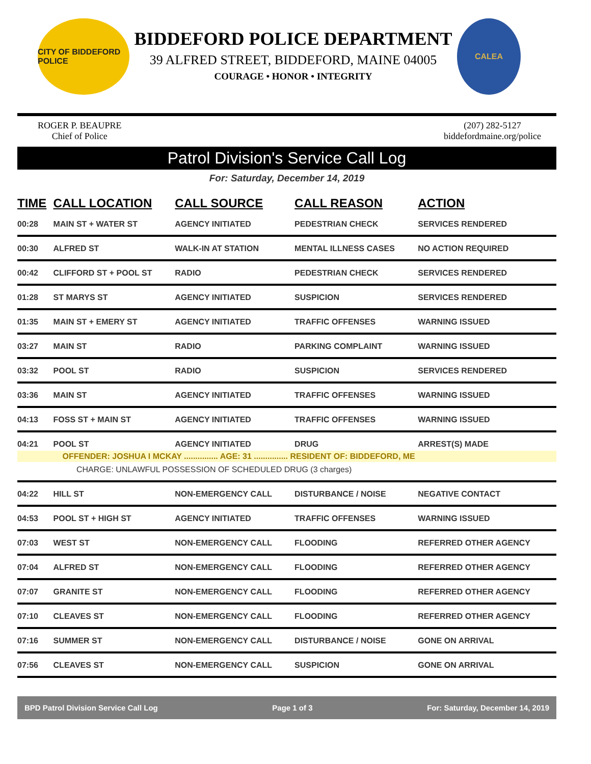CITY OF BIDDEFORD POLICE
BIDDEFORD POLICE DEPARTMENT
39 ALFRED STREET, BIDDEFORD, MAINE 04005
COURAGE • HONOR • INTEGRITY
CALEA
ROGER P. BEAUPRE
Chief of Police
(207) 282-5127
biddefordmaine.org/police
Patrol Division's Service Call Log
For: Saturday, December 14, 2019
| TIME | CALL LOCATION | CALL SOURCE | CALL REASON | ACTION |
| --- | --- | --- | --- | --- |
| 00:28 | MAIN ST + WATER ST | AGENCY INITIATED | PEDESTRIAN CHECK | SERVICES RENDERED |
| 00:30 | ALFRED ST | WALK-IN AT STATION | MENTAL ILLNESS CASES | NO ACTION REQUIRED |
| 00:42 | CLIFFORD ST + POOL ST | RADIO | PEDESTRIAN CHECK | SERVICES RENDERED |
| 01:28 | ST MARYS ST | AGENCY INITIATED | SUSPICION | SERVICES RENDERED |
| 01:35 | MAIN ST + EMERY ST | AGENCY INITIATED | TRAFFIC OFFENSES | WARNING ISSUED |
| 03:27 | MAIN ST | RADIO | PARKING COMPLAINT | WARNING ISSUED |
| 03:32 | POOL ST | RADIO | SUSPICION | SERVICES RENDERED |
| 03:36 | MAIN ST | AGENCY INITIATED | TRAFFIC OFFENSES | WARNING ISSUED |
| 04:13 | FOSS ST + MAIN ST | AGENCY INITIATED | TRAFFIC OFFENSES | WARNING ISSUED |
| 04:21 | POOL ST | AGENCY INITIATED | DRUG | ARREST(S) MADE |
| | OFFENDER: JOSHUA I MCKAY ............... AGE: 31 ............... RESIDENT OF: BIDDEFORD, ME | | | |
| CHARGE: UNLAWFUL POSSESSION OF SCHEDULED DRUG (3 charges) | | | | |
| 04:22 | HILL ST | NON-EMERGENCY CALL | DISTURBANCE / NOISE | NEGATIVE CONTACT |
| 04:53 | POOL ST + HIGH ST | AGENCY INITIATED | TRAFFIC OFFENSES | WARNING ISSUED |
| 07:03 | WEST ST | NON-EMERGENCY CALL | FLOODING | REFERRED OTHER AGENCY |
| 07:04 | ALFRED ST | NON-EMERGENCY CALL | FLOODING | REFERRED OTHER AGENCY |
| 07:07 | GRANITE ST | NON-EMERGENCY CALL | FLOODING | REFERRED OTHER AGENCY |
| 07:10 | CLEAVES ST | NON-EMERGENCY CALL | FLOODING | REFERRED OTHER AGENCY |
| 07:16 | SUMMER ST | NON-EMERGENCY CALL | DISTURBANCE / NOISE | GONE ON ARRIVAL |
| 07:56 | CLEAVES ST | NON-EMERGENCY CALL | SUSPICION | GONE ON ARRIVAL |
BPD Patrol Division Service Call Log Page 1 of 3 For: Saturday, December 14, 2019